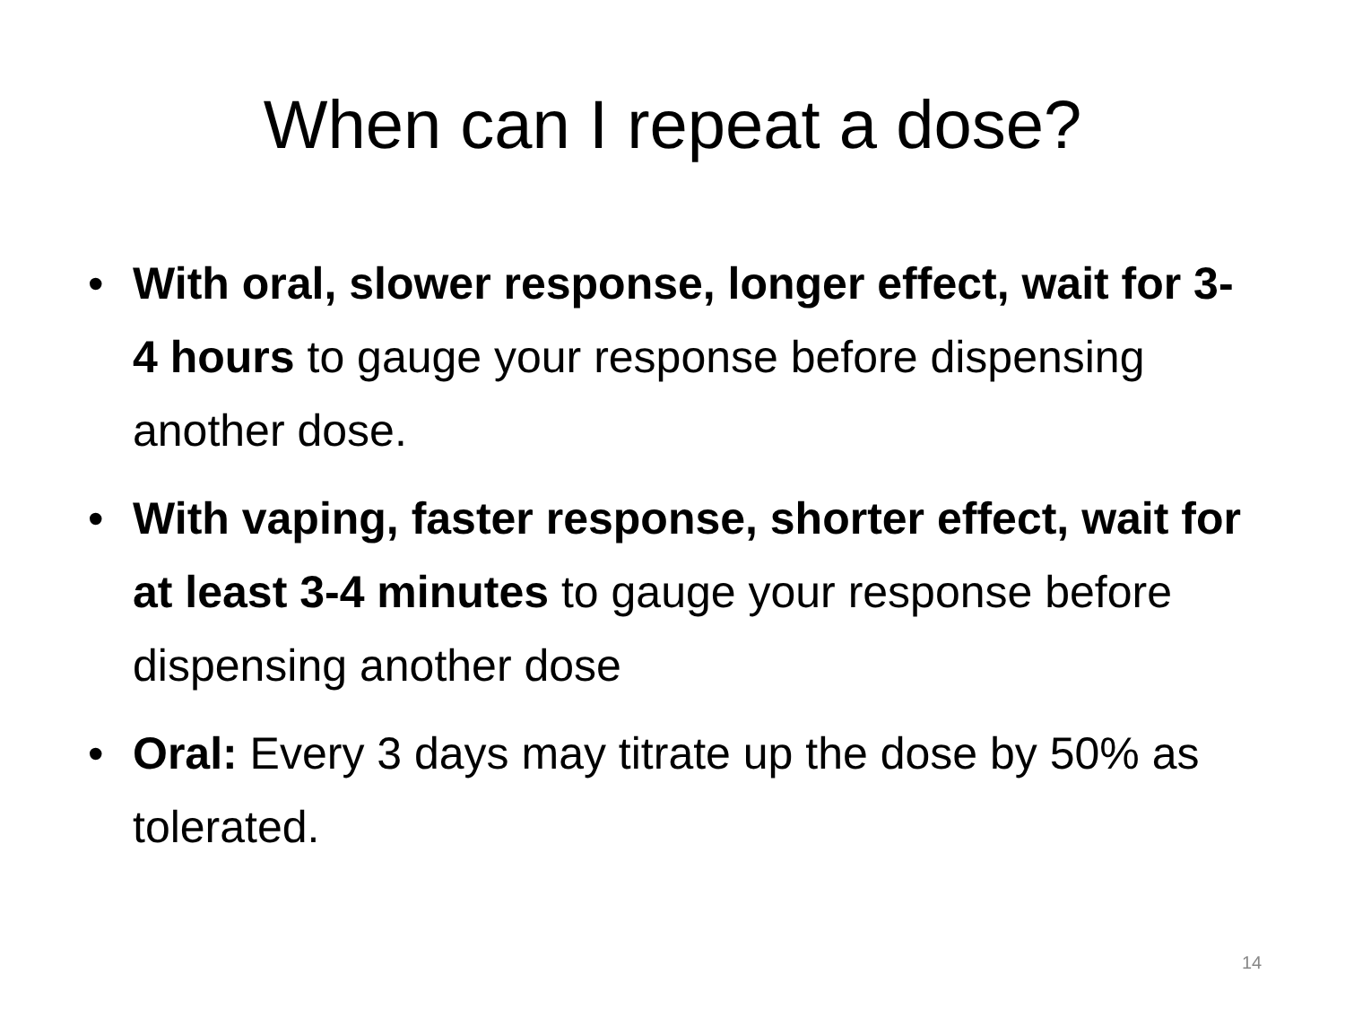When can I repeat a dose?
• With oral, slower response, longer effect, wait for 3-4 hours to gauge your response before dispensing another dose.
• With vaping, faster response, shorter effect, wait for at least 3-4 minutes to gauge your response before dispensing another dose
• Oral: Every 3 days may titrate up the dose by 50% as tolerated.
14